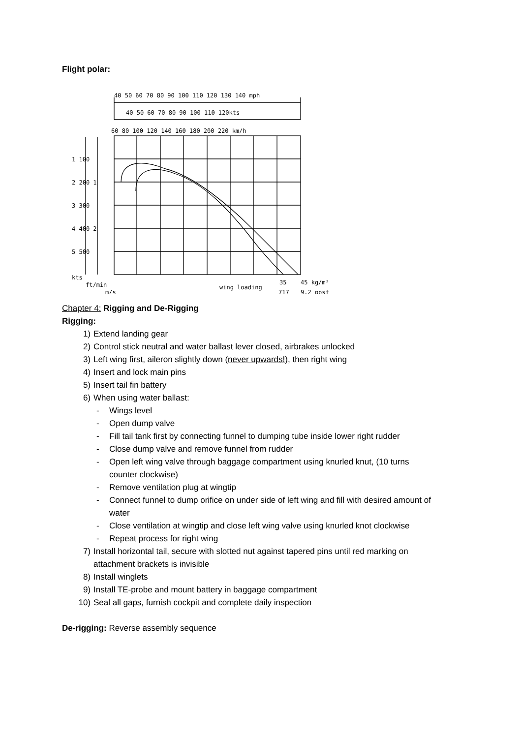Flight polar:
40 50 60 70 80 90 100 110 120 130 140 mph
40 50 60 70 80 90 100 110 120kts
60 80 100 120 140 160 180 200 220 km/h
1 100
2 200 1
3 300
4 400 2
5 500
kts
ft/min
m/s
wing loading
35
717
45 kg/m²
9.2 ppsf
Chapter 4: Rigging and De-Rigging
Rigging:
1) Extend landing gear
2) Control stick neutral and water ballast lever closed, airbrakes unlocked
3) Left wing first, aileron slightly down (never upwards!), then right wing
4) Insert and lock main pins
5) Insert tail fin battery
6) When using water ballast:
- Wings level
- Open dump valve
- Fill tail tank first by connecting funnel to dumping tube inside lower right rudder
- Close dump valve and remove funnel from rudder
- Open left wing valve through baggage compartment using knurled knut, (10 turns
counter clockwise)
- Remove ventilation plug at wingtip
- Connect funnel to dump orifice on under side of left wing and fill with desired amount of
water
- Close ventilation at wingtip and close left wing valve using knurled knot clockwise
- Repeat process for right wing
7) Install horizontal tail, secure with slotted nut against tapered pins until red marking on
attachment brackets is invisible
8) Install winglets
9) Install TE-probe and mount battery in baggage compartment
10) Seal all gaps, furnish cockpit and complete daily inspection
De-rigging: Reverse assembly sequence